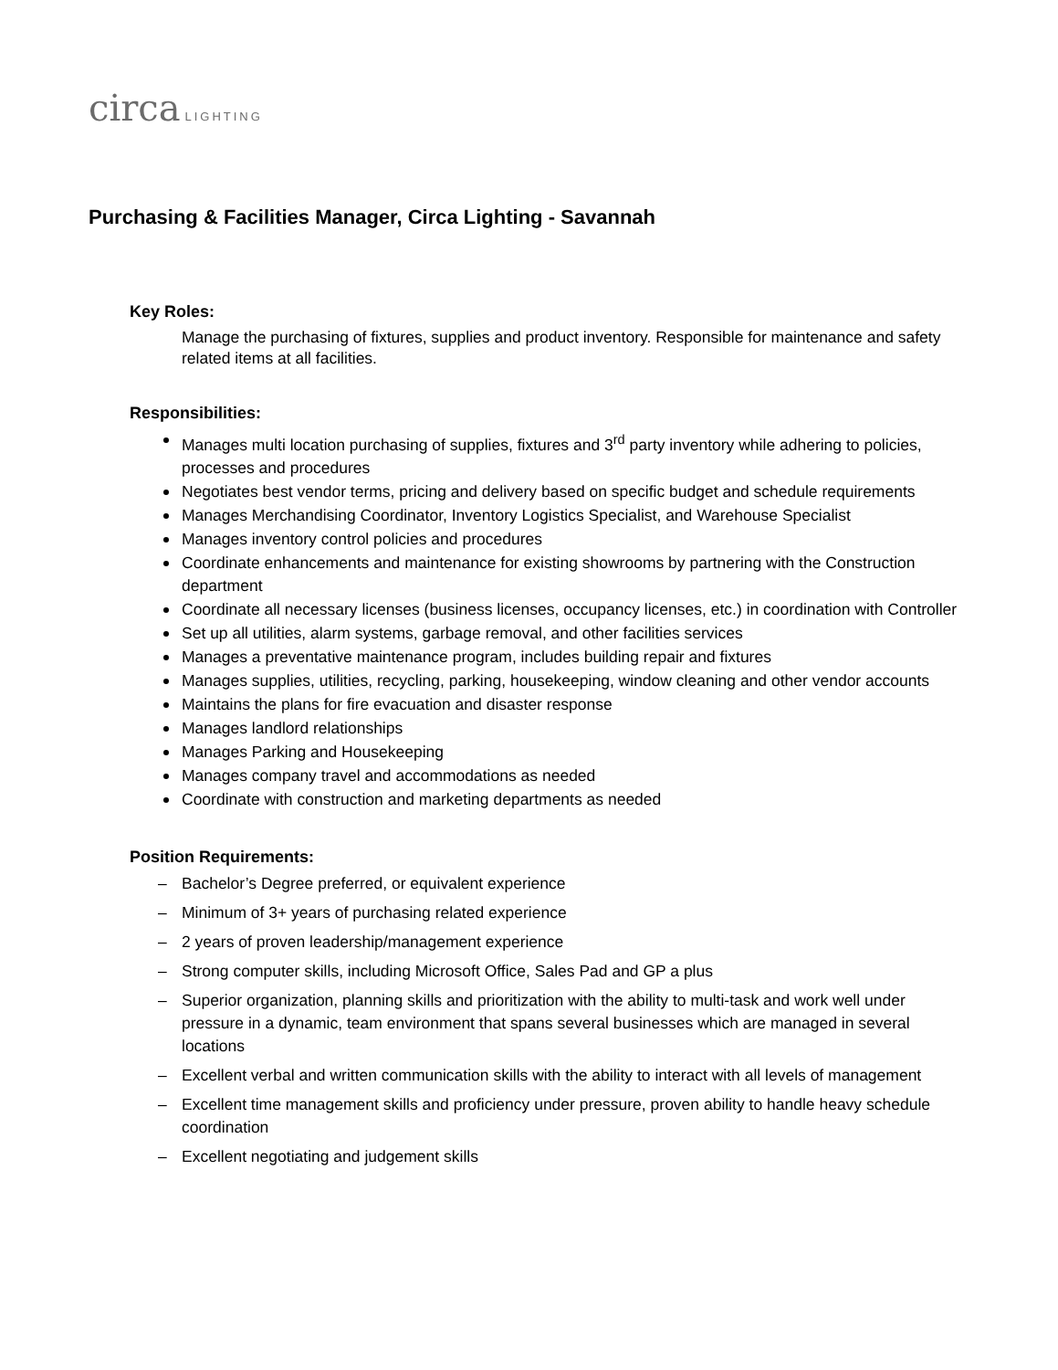circa LIGHTING
Purchasing & Facilities Manager, Circa Lighting - Savannah
Key Roles:
Manage the purchasing of fixtures, supplies and product inventory. Responsible for maintenance and safety related items at all facilities.
Responsibilities:
Manages multi location purchasing of supplies, fixtures and 3<sup>rd</sup> party inventory while adhering to policies, processes and procedures
Negotiates best vendor terms, pricing and delivery based on specific budget and schedule requirements
Manages Merchandising Coordinator, Inventory Logistics Specialist, and Warehouse Specialist
Manages inventory control policies and procedures
Coordinate enhancements and maintenance for existing showrooms by partnering with the Construction department
Coordinate all necessary licenses (business licenses, occupancy licenses, etc.) in coordination with Controller
Set up all utilities, alarm systems, garbage removal, and other facilities services
Manages a preventative maintenance program, includes building repair and fixtures
Manages supplies, utilities, recycling, parking, housekeeping, window cleaning and other vendor accounts
Maintains the plans for fire evacuation and disaster response
Manages landlord relationships
Manages Parking and Housekeeping
Manages company travel and accommodations as needed
Coordinate with construction and marketing departments as needed
Position Requirements:
– Bachelor’s Degree preferred, or equivalent experience
– Minimum of 3+ years of purchasing related experience
– 2 years of proven leadership/management experience
– Strong computer skills, including Microsoft Office, Sales Pad and GP a plus
– Superior organization, planning skills and prioritization with the ability to multi-task and work well under pressure in a dynamic, team environment that spans several businesses which are managed in several locations
– Excellent verbal and written communication skills with the ability to interact with all levels of management
– Excellent time management skills and proficiency under pressure, proven ability to handle heavy schedule coordination
– Excellent negotiating and judgement skills